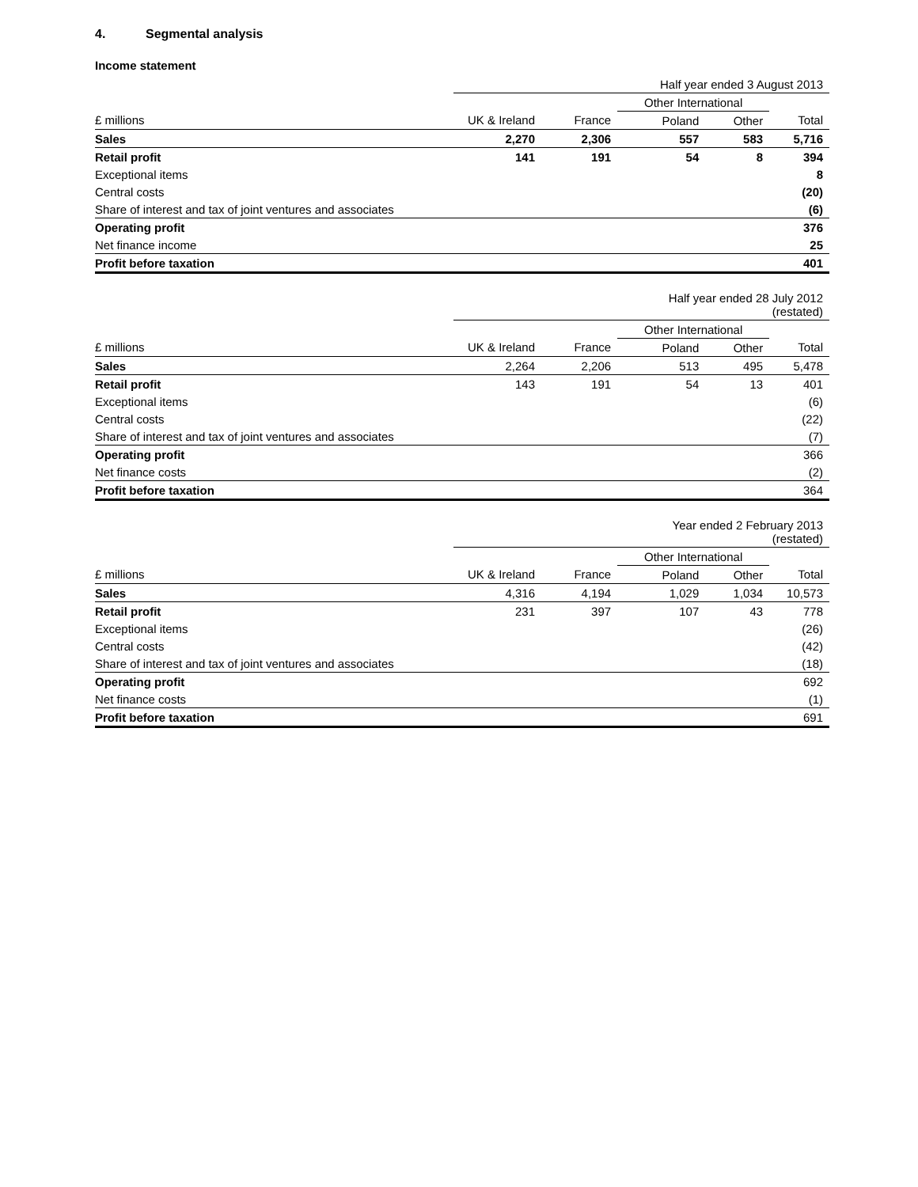4. Segmental analysis
Income statement
| | Half year ended 3 August 2013 | | | | |
| --- | --- | --- | --- | --- | --- |
| | | | Other International | | |
| £ millions | UK & Ireland | France | Poland | Other | Total |
| Sales | 2,270 | 2,306 | 557 | 583 | 5,716 |
| Retail profit | 141 | 191 | 54 | 8 | 394 |
| Exceptional items | | | | | 8 |
| Central costs | | | | | (20) |
| Share of interest and tax of joint ventures and associates | | | | | (6) |
| Operating profit | | | | | 376 |
| Net finance income | | | | | 25 |
| Profit before taxation | | | | | 401 |
| | Half year ended 28 July 2012 (restated) | | | | |
| --- | --- | --- | --- | --- | --- |
| | | | Other International | | |
| £ millions | UK & Ireland | France | Poland | Other | Total |
| Sales | 2,264 | 2,206 | 513 | 495 | 5,478 |
| Retail profit | 143 | 191 | 54 | 13 | 401 |
| Exceptional items | | | | | (6) |
| Central costs | | | | | (22) |
| Share of interest and tax of joint ventures and associates | | | | | (7) |
| Operating profit | | | | | 366 |
| Net finance costs | | | | | (2) |
| Profit before taxation | | | | | 364 |
| | Year ended 2 February 2013 (restated) | | | | |
| --- | --- | --- | --- | --- | --- |
| | | | Other International | | |
| £ millions | UK & Ireland | France | Poland | Other | Total |
| Sales | 4,316 | 4,194 | 1,029 | 1,034 | 10,573 |
| Retail profit | 231 | 397 | 107 | 43 | 778 |
| Exceptional items | | | | | (26) |
| Central costs | | | | | (42) |
| Share of interest and tax of joint ventures and associates | | | | | (18) |
| Operating profit | | | | | 692 |
| Net finance costs | | | | | (1) |
| Profit before taxation | | | | | 691 |